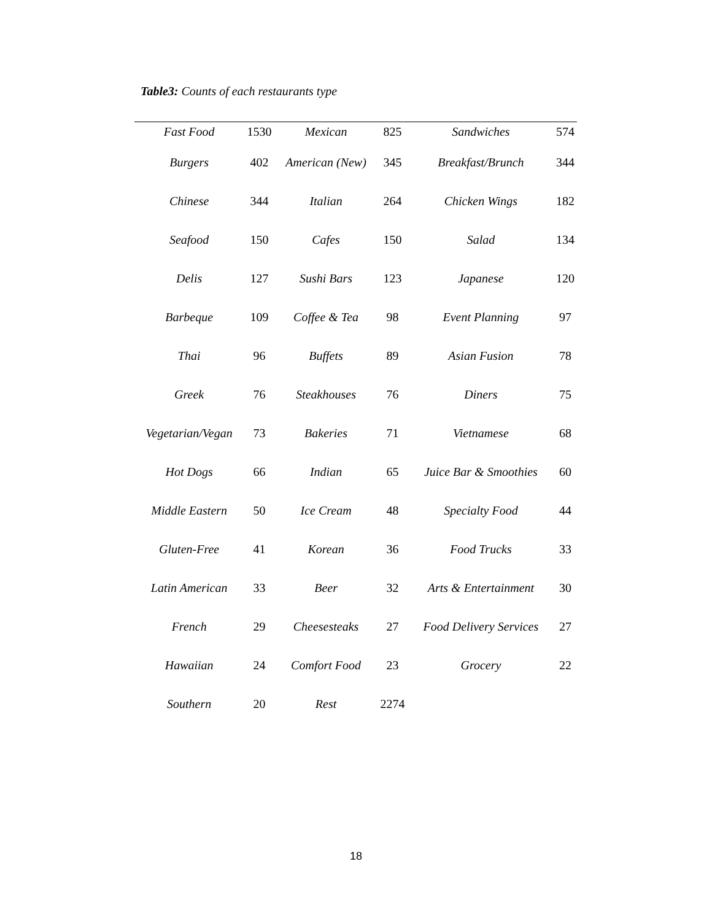Table3: Counts of each restaurants type
| Fast Food | 1530 | Mexican | 825 | Sandwiches | 574 |
| Burgers | 402 | American (New) | 345 | Breakfast/Brunch | 344 |
| Chinese | 344 | Italian | 264 | Chicken Wings | 182 |
| Seafood | 150 | Cafes | 150 | Salad | 134 |
| Delis | 127 | Sushi Bars | 123 | Japanese | 120 |
| Barbeque | 109 | Coffee & Tea | 98 | Event Planning | 97 |
| Thai | 96 | Buffets | 89 | Asian Fusion | 78 |
| Greek | 76 | Steakhouses | 76 | Diners | 75 |
| Vegetarian/Vegan | 73 | Bakeries | 71 | Vietnamese | 68 |
| Hot Dogs | 66 | Indian | 65 | Juice Bar & Smoothies | 60 |
| Middle Eastern | 50 | Ice Cream | 48 | Specialty Food | 44 |
| Gluten-Free | 41 | Korean | 36 | Food Trucks | 33 |
| Latin American | 33 | Beer | 32 | Arts & Entertainment | 30 |
| French | 29 | Cheesesteaks | 27 | Food Delivery Services | 27 |
| Hawaiian | 24 | Comfort Food | 23 | Grocery | 22 |
| Southern | 20 | Rest | 2274 | | |
18